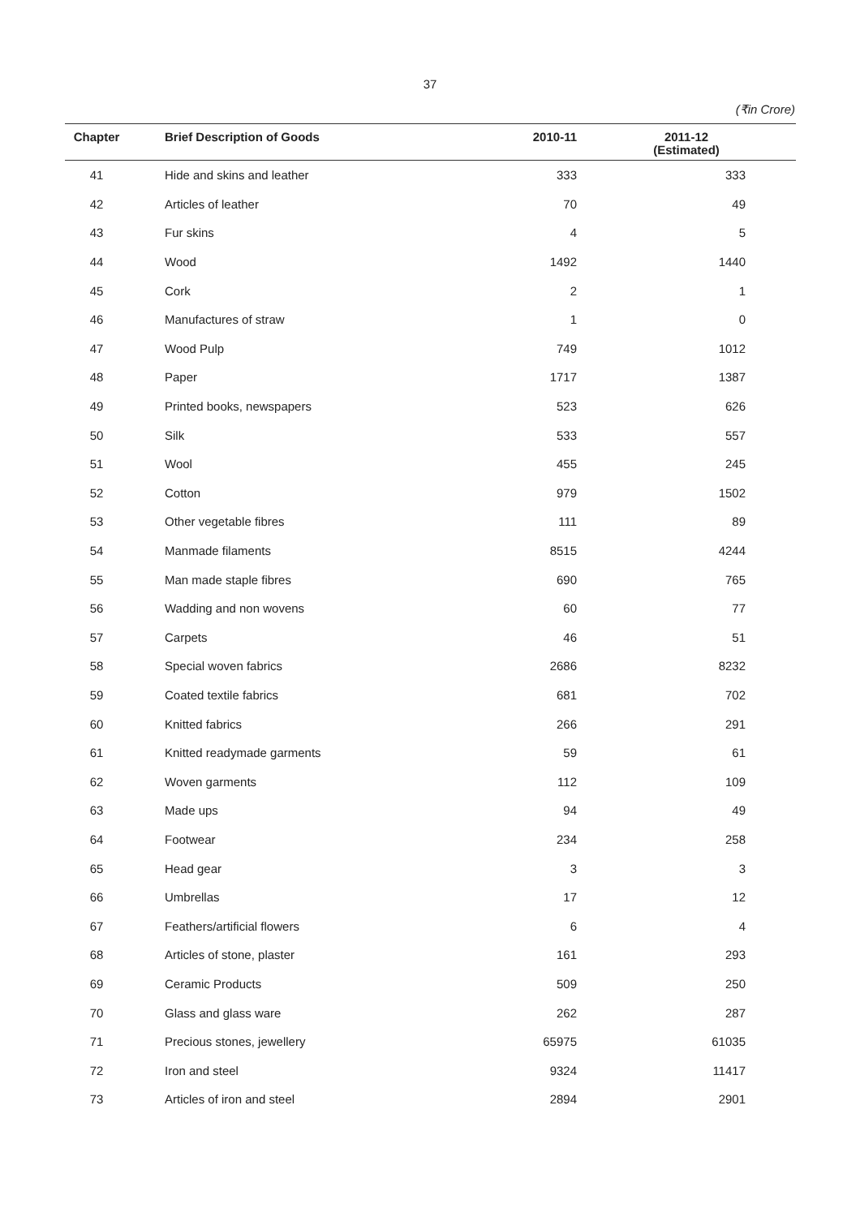37
(₹in Crore)
| Chapter | Brief Description of Goods | 2010-11 | 2011-12 (Estimated) |
| --- | --- | --- | --- |
| 41 | Hide and skins and leather | 333 | 333 |
| 42 | Articles of leather | 70 | 49 |
| 43 | Fur skins | 4 | 5 |
| 44 | Wood | 1492 | 1440 |
| 45 | Cork | 2 | 1 |
| 46 | Manufactures of straw | 1 | 0 |
| 47 | Wood Pulp | 749 | 1012 |
| 48 | Paper | 1717 | 1387 |
| 49 | Printed books, newspapers | 523 | 626 |
| 50 | Silk | 533 | 557 |
| 51 | Wool | 455 | 245 |
| 52 | Cotton | 979 | 1502 |
| 53 | Other vegetable fibres | 111 | 89 |
| 54 | Manmade filaments | 8515 | 4244 |
| 55 | Man made staple fibres | 690 | 765 |
| 56 | Wadding and non wovens | 60 | 77 |
| 57 | Carpets | 46 | 51 |
| 58 | Special woven fabrics | 2686 | 8232 |
| 59 | Coated textile fabrics | 681 | 702 |
| 60 | Knitted fabrics | 266 | 291 |
| 61 | Knitted readymade garments | 59 | 61 |
| 62 | Woven garments | 112 | 109 |
| 63 | Made ups | 94 | 49 |
| 64 | Footwear | 234 | 258 |
| 65 | Head gear | 3 | 3 |
| 66 | Umbrellas | 17 | 12 |
| 67 | Feathers/artificial flowers | 6 | 4 |
| 68 | Articles of stone, plaster | 161 | 293 |
| 69 | Ceramic Products | 509 | 250 |
| 70 | Glass and glass ware | 262 | 287 |
| 71 | Precious stones, jewellery | 65975 | 61035 |
| 72 | Iron and steel | 9324 | 11417 |
| 73 | Articles of iron and steel | 2894 | 2901 |